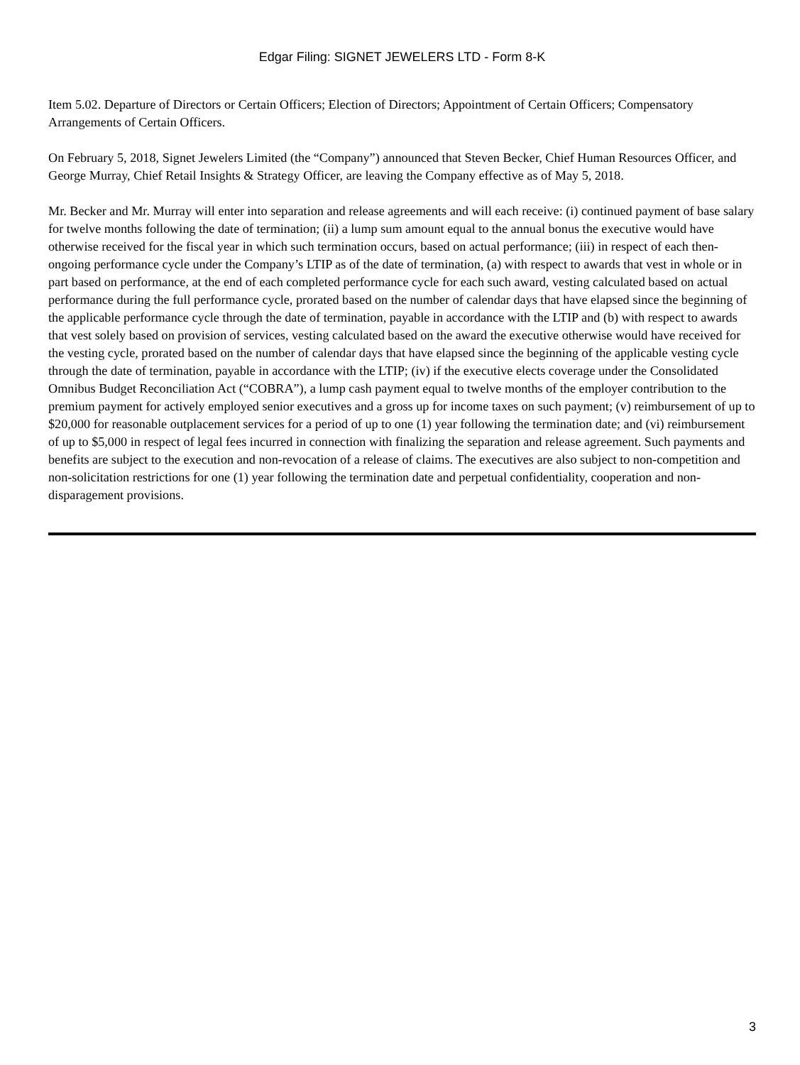Edgar Filing: SIGNET JEWELERS LTD - Form 8-K
Item 5.02. Departure of Directors or Certain Officers; Election of Directors; Appointment of Certain Officers; Compensatory Arrangements of Certain Officers.
On February 5, 2018, Signet Jewelers Limited (the “Company”) announced that Steven Becker, Chief Human Resources Officer, and George Murray, Chief Retail Insights & Strategy Officer, are leaving the Company effective as of May 5, 2018.
Mr. Becker and Mr. Murray will enter into separation and release agreements and will each receive: (i) continued payment of base salary for twelve months following the date of termination; (ii) a lump sum amount equal to the annual bonus the executive would have otherwise received for the fiscal year in which such termination occurs, based on actual performance; (iii) in respect of each then-ongoing performance cycle under the Company’s LTIP as of the date of termination, (a) with respect to awards that vest in whole or in part based on performance, at the end of each completed performance cycle for each such award, vesting calculated based on actual performance during the full performance cycle, prorated based on the number of calendar days that have elapsed since the beginning of the applicable performance cycle through the date of termination, payable in accordance with the LTIP and (b) with respect to awards that vest solely based on provision of services, vesting calculated based on the award the executive otherwise would have received for the vesting cycle, prorated based on the number of calendar days that have elapsed since the beginning of the applicable vesting cycle through the date of termination, payable in accordance with the LTIP; (iv) if the executive elects coverage under the Consolidated Omnibus Budget Reconciliation Act (“COBRA”), a lump cash payment equal to twelve months of the employer contribution to the premium payment for actively employed senior executives and a gross up for income taxes on such payment; (v) reimbursement of up to $20,000 for reasonable outplacement services for a period of up to one (1) year following the termination date; and (vi) reimbursement of up to $5,000 in respect of legal fees incurred in connection with finalizing the separation and release agreement. Such payments and benefits are subject to the execution and non-revocation of a release of claims. The executives are also subject to non-competition and non-solicitation restrictions for one (1) year following the termination date and perpetual confidentiality, cooperation and non-disparagement provisions.
3